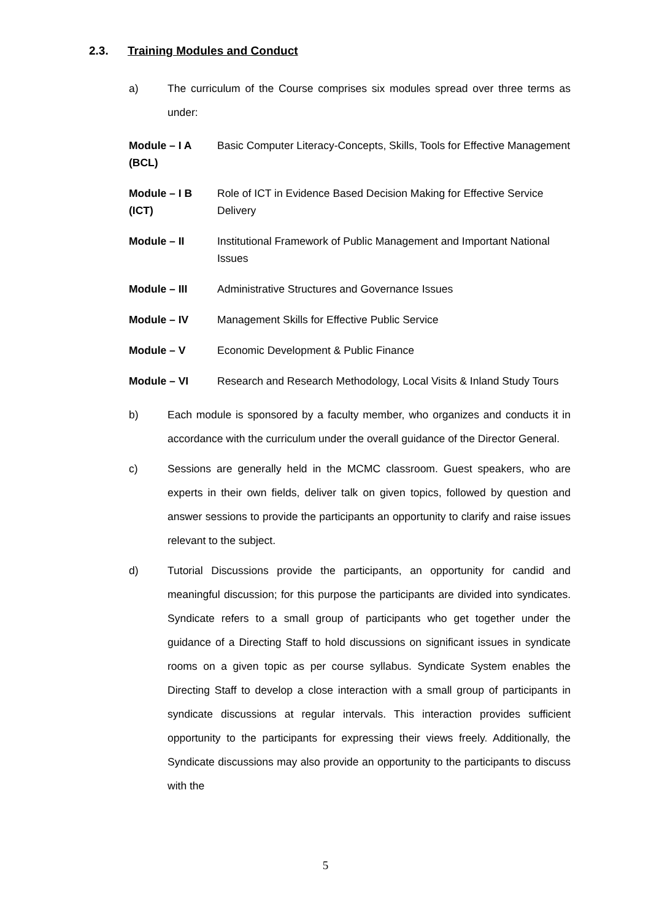2.3. Training Modules and Conduct
a) The curriculum of the Course comprises six modules spread over three terms as under:
Module – I A (BCL)
Basic Computer Literacy-Concepts, Skills, Tools for Effective Management
Module – I B (ICT)
Role of ICT in Evidence Based Decision Making for Effective Service Delivery
Module – II Institutional Framework of Public Management and Important National Issues
Module – III Administrative Structures and Governance Issues
Module – IV Management Skills for Effective Public Service
Module – V Economic Development & Public Finance
Module – VI Research and Research Methodology, Local Visits & Inland Study Tours
b) Each module is sponsored by a faculty member, who organizes and conducts it in accordance with the curriculum under the overall guidance of the Director General.
c) Sessions are generally held in the MCMC classroom. Guest speakers, who are experts in their own fields, deliver talk on given topics, followed by question and answer sessions to provide the participants an opportunity to clarify and raise issues relevant to the subject.
d) Tutorial Discussions provide the participants, an opportunity for candid and meaningful discussion; for this purpose the participants are divided into syndicates. Syndicate refers to a small group of participants who get together under the guidance of a Directing Staff to hold discussions on significant issues in syndicate rooms on a given topic as per course syllabus. Syndicate System enables the Directing Staff to develop a close interaction with a small group of participants in syndicate discussions at regular intervals. This interaction provides sufficient opportunity to the participants for expressing their views freely. Additionally, the Syndicate discussions may also provide an opportunity to the participants to discuss with the
5